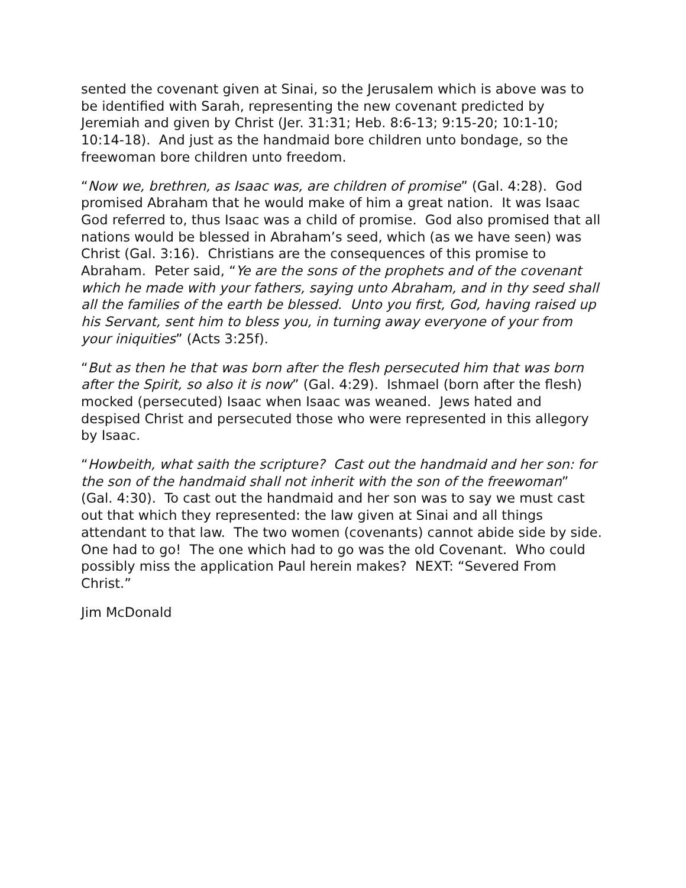sented the covenant given at Sinai, so the Jerusalem which is above was to be identified with Sarah, representing the new covenant predicted by Jeremiah and given by Christ (Jer. 31:31; Heb. 8:6-13; 9:15-20; 10:1-10; 10:14-18). And just as the handmaid bore children unto bondage, so the freewoman bore children unto freedom.
“Now we, brethren, as Isaac was, are children of promise” (Gal. 4:28). God promised Abraham that he would make of him a great nation. It was Isaac God referred to, thus Isaac was a child of promise. God also promised that all nations would be blessed in Abraham’s seed, which (as we have seen) was Christ (Gal. 3:16). Christians are the consequences of this promise to Abraham. Peter said, “Ye are the sons of the prophets and of the covenant which he made with your fathers, saying unto Abraham, and in thy seed shall all the families of the earth be blessed. Unto you first, God, having raised up his Servant, sent him to bless you, in turning away everyone of your from your iniquities” (Acts 3:25f).
“But as then he that was born after the flesh persecuted him that was born after the Spirit, so also it is now” (Gal. 4:29). Ishmael (born after the flesh) mocked (persecuted) Isaac when Isaac was weaned. Jews hated and despised Christ and persecuted those who were represented in this allegory by Isaac.
“Howbeith, what saith the scripture? Cast out the handmaid and her son: for the son of the handmaid shall not inherit with the son of the freewoman” (Gal. 4:30). To cast out the handmaid and her son was to say we must cast out that which they represented: the law given at Sinai and all things attendant to that law. The two women (covenants) cannot abide side by side. One had to go! The one which had to go was the old Covenant. Who could possibly miss the application Paul herein makes? NEXT: “Severed From Christ.”
Jim McDonald